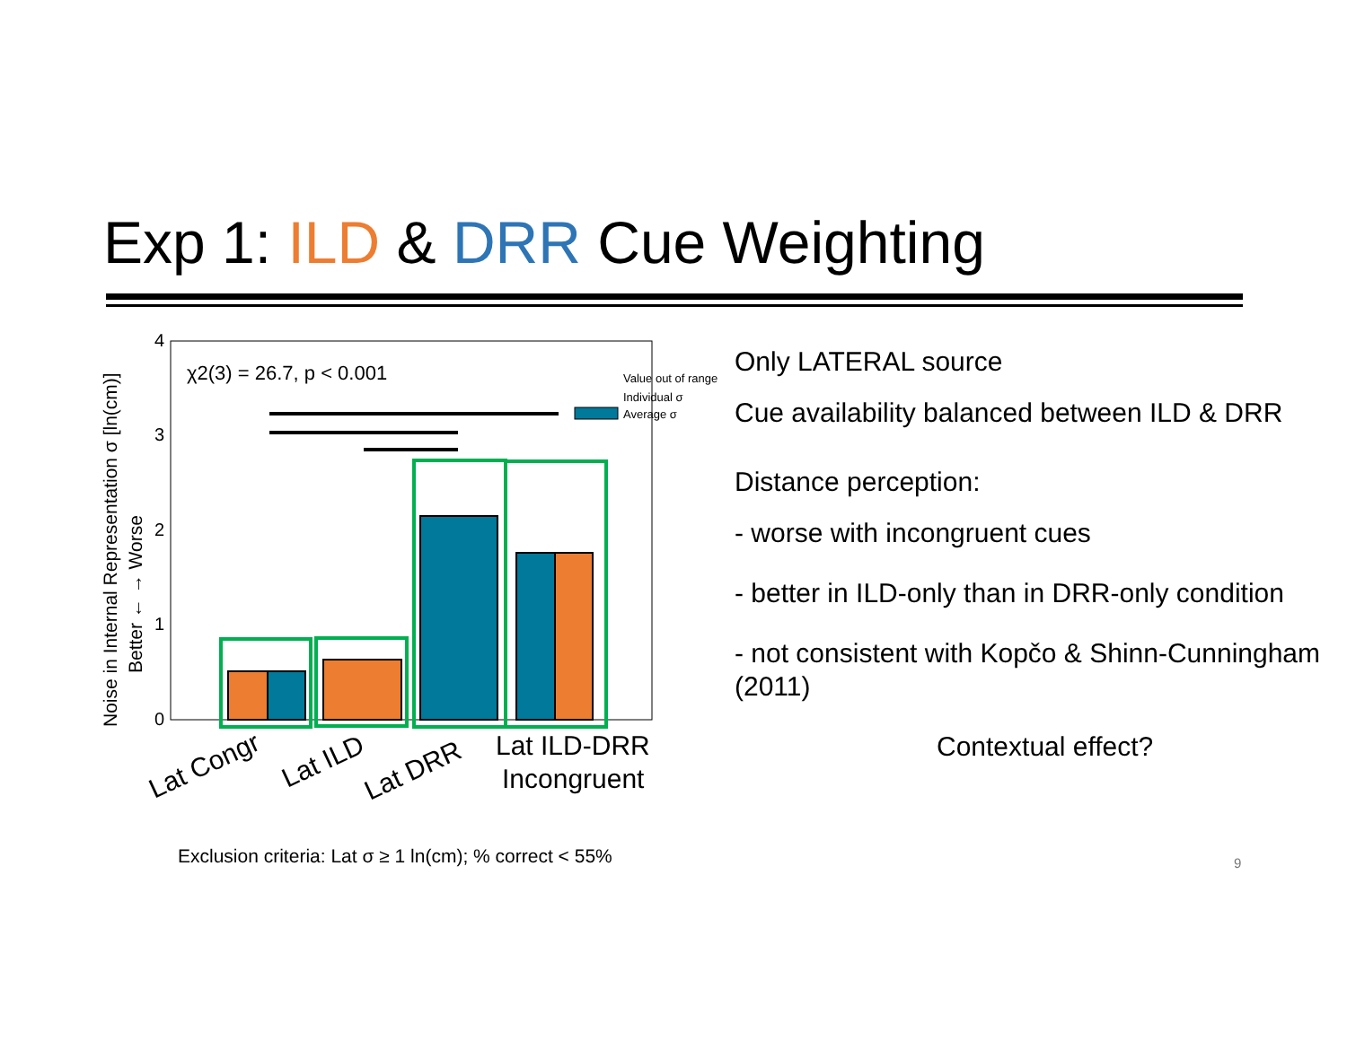Exp 1: ILD & DRR Cue Weighting
4
3
2
1
0
χ2(3) = 26.7, p < 0.001
Noise in Internal Representation σ [ln(cm)]
Better ← → Worse
Value out of range
Individual σ
Average σ
Lat Congr
Lat ILD
Lat DRR
Lat ILD-DRR
Incongruent
Only LATERAL source
Cue availability balanced between ILD & DRR
Distance perception:
- worse with incongruent cues
- better in ILD-only than in DRR-only condition
- not consistent with Kopčo & Shinn-Cunningham (2011)
Contextual effect?
Exclusion criteria: Lat σ ≥ 1 ln(cm); % correct < 55%
9